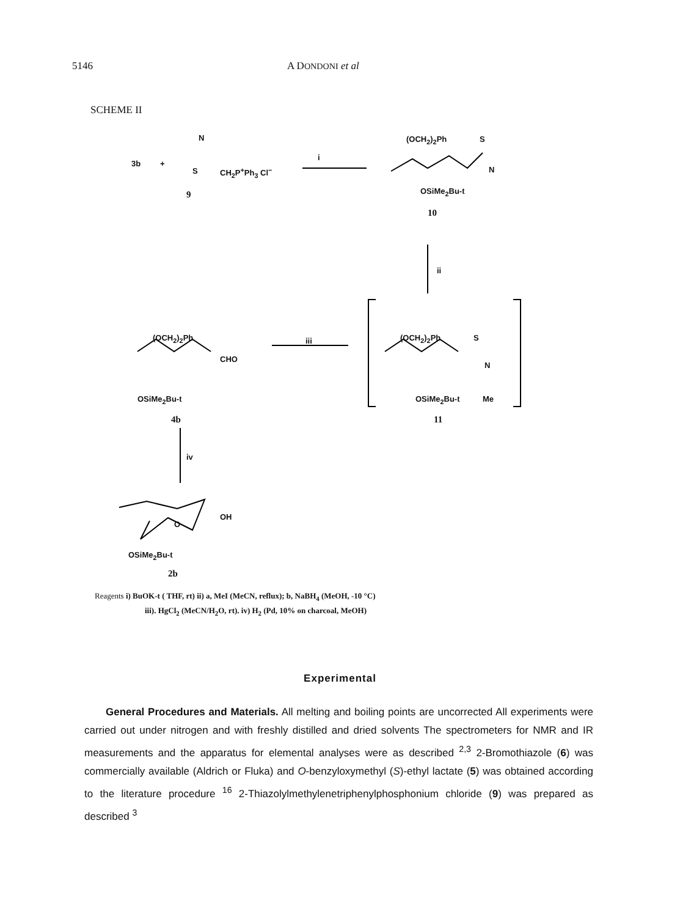5146 A DONDONI et al
SCHEME II
3b +
N
S CH<sub>2</sub>P<sup>+</sup>Ph<sub>3</sub> Cl<sup>−</sup>
9
i
(OCH<sub>2</sub>)<sub>2</sub>Ph S
N
OSiMe<sub>2</sub>Bu-t
10
ii
(OCH<sub>2</sub>)<sub>2</sub>Ph
CHO
OSiMe<sub>2</sub>Bu-t
4b
iii (OCH<sub>2</sub>)<sub>2</sub>Ph S
N
OSiMe<sub>2</sub>Bu-t Me
11
iv
O
OH
OSiMe<sub>2</sub>Bu-t
2b
Reagents i) BuOK-t ( THF, rt) ii) a, MeI (MeCN, reflux); b, NaBH<sub>4</sub> (MeOH, -10 °C)
iii). HgCl<sub>2</sub> (MeCN/H<sub>2</sub>O, rt). iv) H<sub>2</sub> (Pd, 10% on charcoal, MeOH)
Experimental
General Procedures and Materials. All melting and boiling points are uncorrected All experiments were carried out under nitrogen and with freshly distilled and dried solvents The spectrometers for NMR and IR measurements and the apparatus for elemental analyses were as described <sup>2,3</sup> 2-Bromothiazole (6) was commercially available (Aldrich or Fluka) and O-benzyloxymethyl (S)-ethyl lactate (5) was obtained according to the literature procedure <sup>16</sup> 2-Thiazolylmethylenetriphenylphosphonium chloride (9) was prepared as described <sup>3</sup>